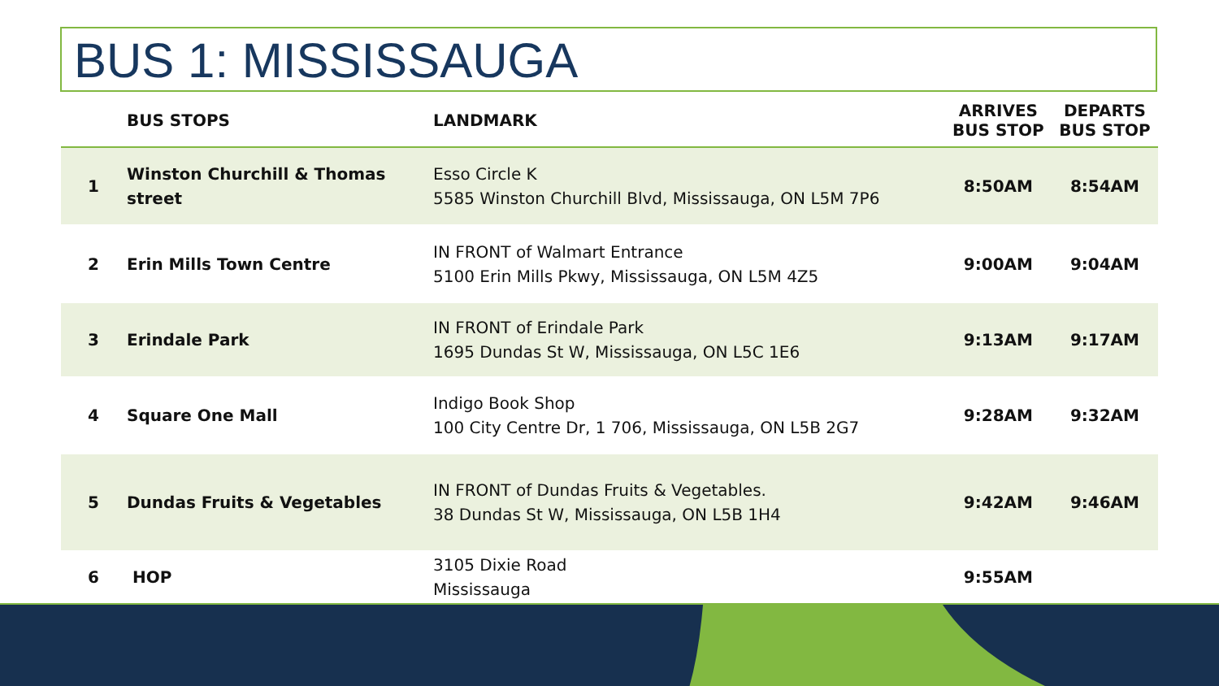BUS 1: MISSISSAUGA
| | BUS STOPS | LANDMARK | ARRIVES BUS STOP | DEPARTS BUS STOP |
| --- | --- | --- | --- | --- |
| 1 | Winston Churchill & Thomas street | Esso Circle K 5585 Winston Churchill Blvd, Mississauga, ON L5M 7P6 | 8:50AM | 8:54AM |
| 2 | Erin Mills Town Centre | IN FRONT of Walmart Entrance 5100 Erin Mills Pkwy, Mississauga, ON L5M 4Z5 | 9:00AM | 9:04AM |
| 3 | Erindale Park | IN FRONT of Erindale Park 1695 Dundas St W, Mississauga, ON L5C 1E6 | 9:13AM | 9:17AM |
| 4 | Square One Mall | Indigo Book Shop 100 City Centre Dr, 1 706, Mississauga, ON L5B 2G7 | 9:28AM | 9:32AM |
| 5 | Dundas Fruits & Vegetables | IN FRONT of Dundas Fruits & Vegetables. 38 Dundas St W, Mississauga, ON L5B 1H4 | 9:42AM | 9:46AM |
| 6 | HOP | 3105 Dixie Road Mississauga | 9:55AM | |